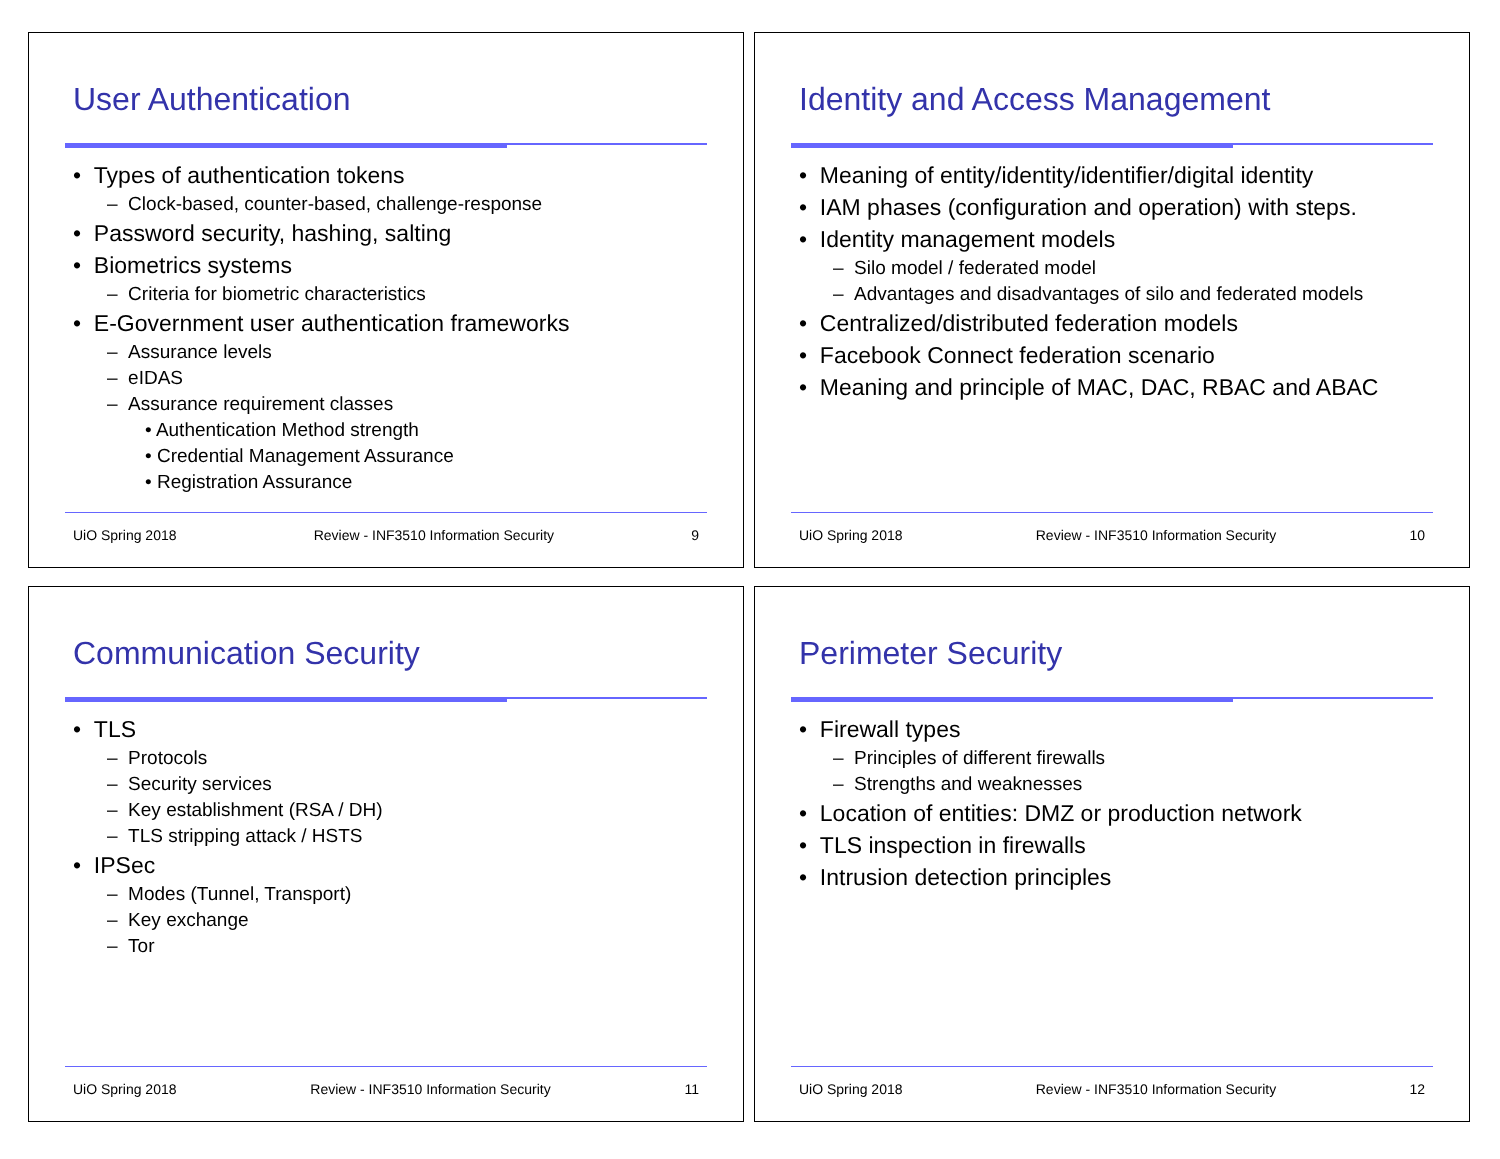User Authentication
• Types of authentication tokens
– Clock-based, counter-based, challenge-response
• Password security, hashing, salting
• Biometrics systems
– Criteria for biometric characteristics
• E-Government user authentication frameworks
– Assurance levels
– eIDAS
– Assurance requirement classes
• Authentication Method strength
• Credential Management Assurance
• Registration Assurance
UiO Spring 2018 Review - INF3510 Information Security 9
Identity and Access Management
• Meaning of entity/identity/identifier/digital identity
• IAM phases (configuration and operation) with steps.
• Identity management models
– Silo model / federated model
– Advantages and disadvantages of silo and federated models
• Centralized/distributed federation models
• Facebook Connect federation scenario
• Meaning and principle of MAC, DAC, RBAC and ABAC
UiO Spring 2018 Review - INF3510 Information Security 10
Communication Security
• TLS
– Protocols
– Security services
– Key establishment (RSA / DH)
– TLS stripping attack / HSTS
• IPSec
– Modes (Tunnel, Transport)
– Key exchange
– Tor
UiO Spring 2018 Review - INF3510 Information Security 11
Perimeter Security
• Firewall types
– Principles of different firewalls
– Strengths and weaknesses
• Location of entities: DMZ or production network
• TLS inspection in firewalls
• Intrusion detection principles
UiO Spring 2018 Review - INF3510 Information Security 12